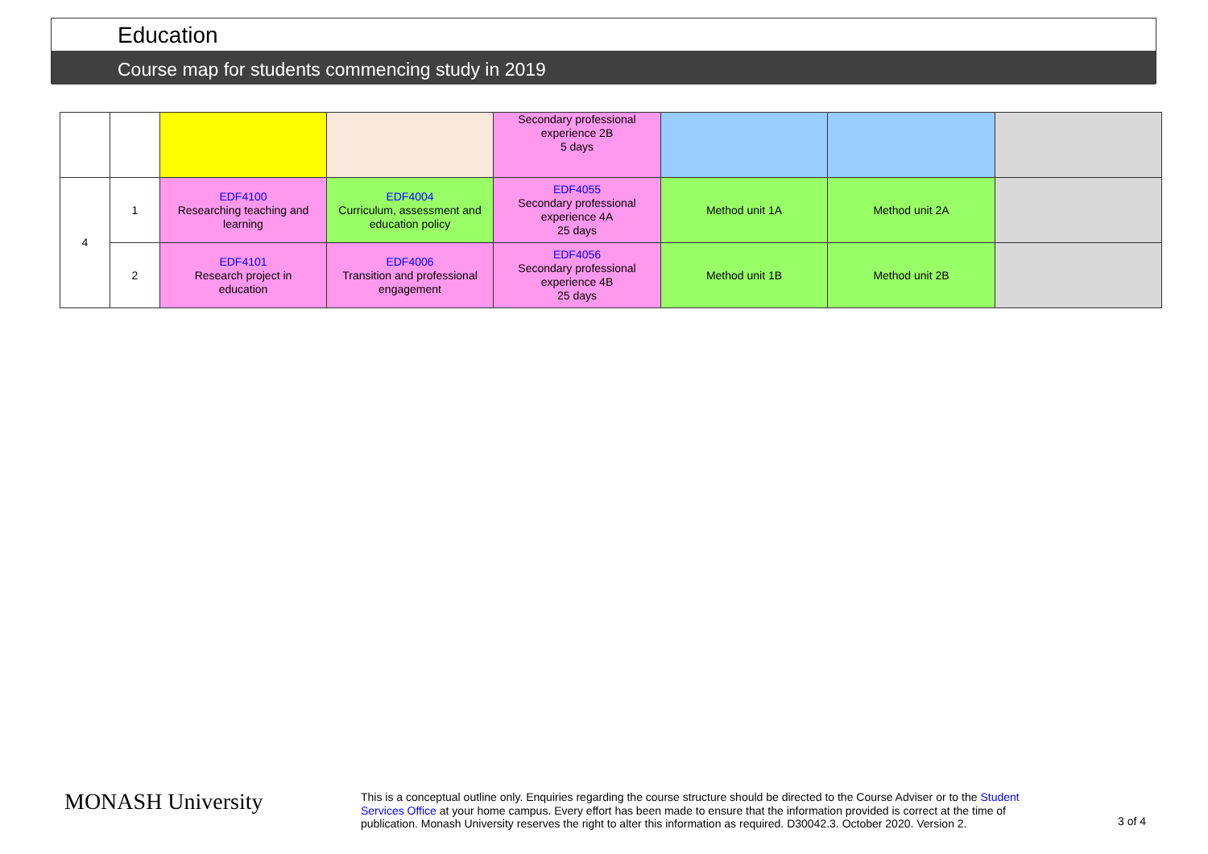Education
Course map for students commencing study in 2019
| | | | | Secondary professional experience 2B 5 days | | | |
| 4 | 1 | EDF4100 Researching teaching and learning | EDF4004 Curriculum, assessment and education policy | EDF4055 Secondary professional experience 4A 25 days | Method unit 1A | Method unit 2A | |
| | 2 | EDF4101 Research project in education | EDF4006 Transition and professional engagement | EDF4056 Secondary professional experience 4B 25 days | Method unit 1B | Method unit 2B | |
MONASH University
This is a conceptual outline only. Enquiries regarding the course structure should be directed to the Course Adviser or to the Student Services Office at your home campus. Every effort has been made to ensure that the information provided is correct at the time of publication. Monash University reserves the right to alter this information as required. D30042.3. October 2020. Version 2.
3 of 4